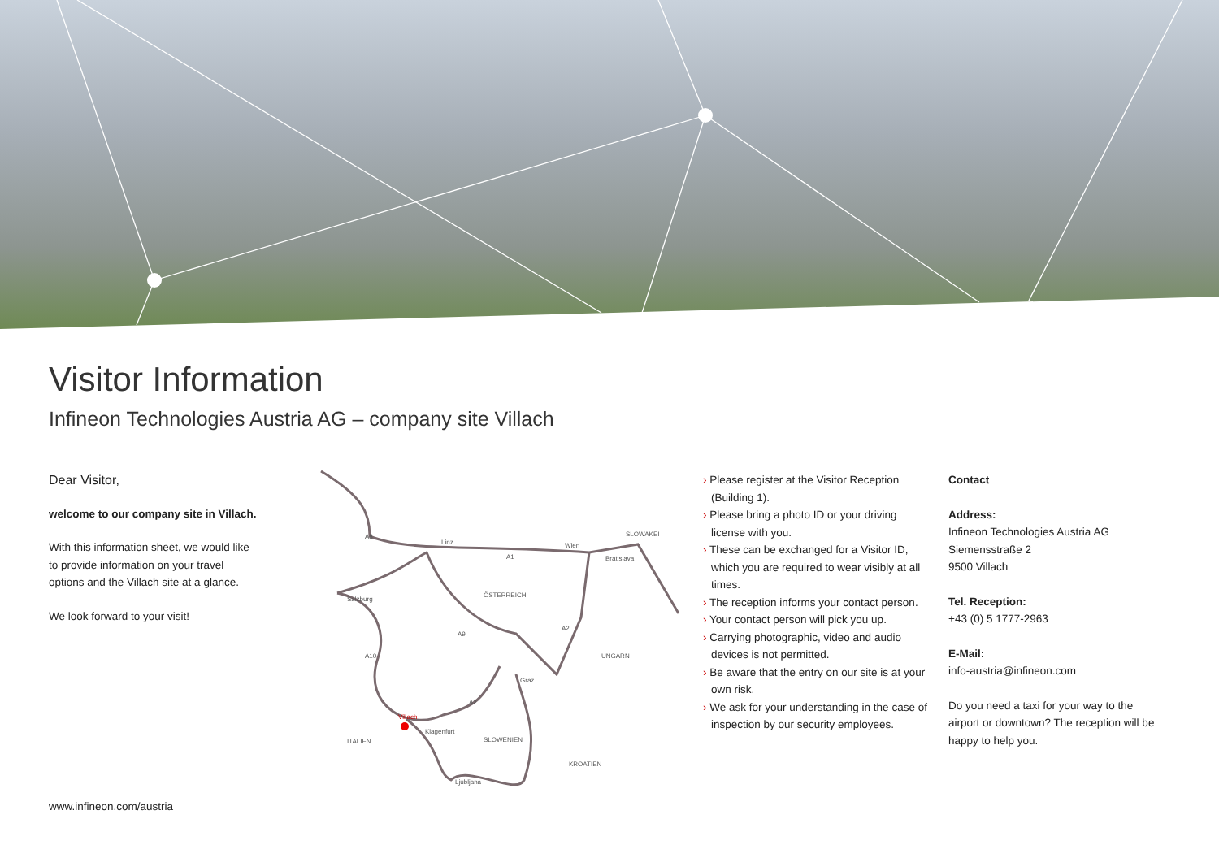Visitor Information
Infineon Technologies Austria AG – company site Villach
Dear Visitor,
welcome to our company site in Villach.
With this information sheet, we would like to provide information on your travel options and the Villach site at a glance.
We look forward to your visit!
Linz
Wien
Bratislava
Salzburg
ÖSTERREICH
SLOWAKEI
UNGARN
Graz
Klagenfurt
SLOWENIEN
ITALIEN
KROATIEN
Ljubljana
Villach
A8
A1
A10
A9
A2
A2
› Please register at the Visitor Reception (Building 1).
› Please bring a photo ID or your driving license with you.
› These can be exchanged for a Visitor ID, which you are required to wear visibly at all times.
› The reception informs your contact person.
› Your contact person will pick you up.
› Carrying photographic, video and audio devices is not permitted.
› Be aware that the entry on our site is at your own risk.
› We ask for your understanding in the case of inspection by our security employees.
Contact
Address:
Infineon Technologies Austria AG
Siemensstraße 2
9500 Villach
Tel. Reception:
+43 (0) 5 1777-2963
E-Mail:
info-austria@infineon.com
Do you need a taxi for your way to the
airport or downtown? The reception will be
happy to help you.
www.infineon.com/austria